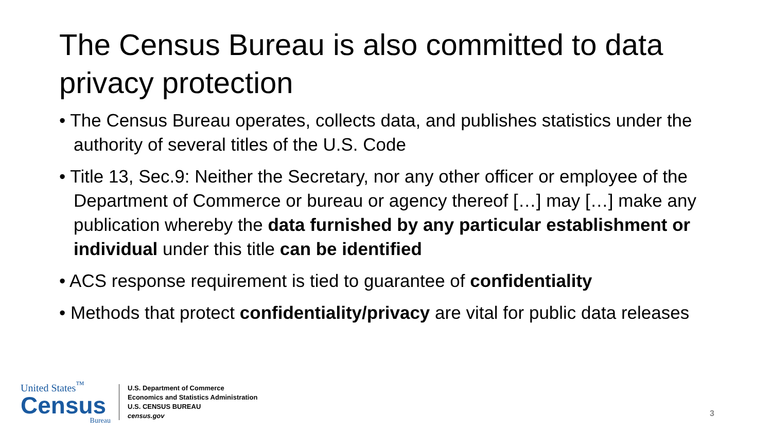The Census Bureau is also committed to data privacy protection
• The Census Bureau operates, collects data, and publishes statistics under the authority of several titles of the U.S. Code
• Title 13, Sec.9: Neither the Secretary, nor any other officer or employee of the Department of Commerce or bureau or agency thereof […] may […] make any publication whereby the data furnished by any particular establishment or individual under this title can be identified
• ACS response requirement is tied to guarantee of confidentiality
• Methods that protect confidentiality/privacy are vital for public data releases
United States<sup>™</sup>
Census
Bureau
U.S. Department of Commerce
Economics and Statistics Administration
U.S. CENSUS BUREAU
census.gov
3